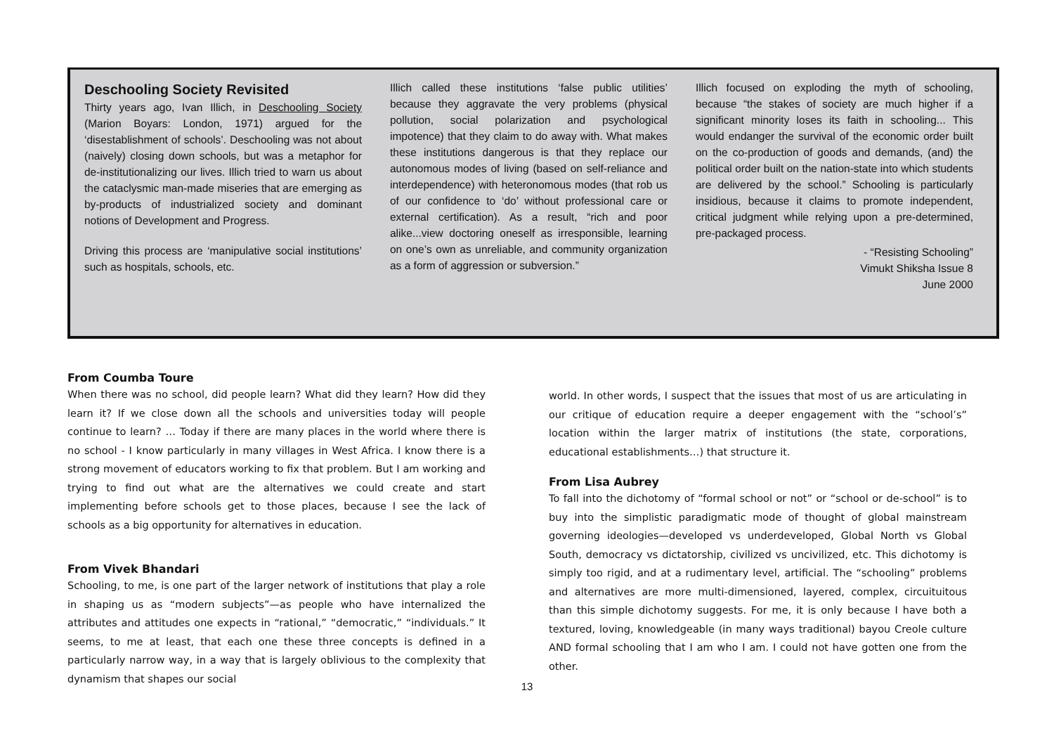Deschooling Society Revisited
Thirty years ago, Ivan Illich, in Deschooling Society (Marion Boyars: London, 1971) argued for the ‘disestablishment of schools’. Deschooling was not about (naively) closing down schools, but was a metaphor for de-institutionalizing our lives. Illich tried to warn us about the cataclysmic man-made miseries that are emerging as by-products of industrialized society and dominant notions of Development and Progress.
Driving this process are ‘manipulative social institutions’ such as hospitals, schools, etc.
Illich called these institutions ‘false public utilities’ because they aggravate the very problems (physical pollution, social polarization and psychological impotence) that they claim to do away with. What makes these institutions dangerous is that they replace our autonomous modes of living (based on self-reliance and interdependence) with heteronomous modes (that rob us of our confidence to ‘do’ without professional care or external certification). As a result, “rich and poor alike...view doctoring oneself as irresponsible, learning on one’s own as unreliable, and community organization as a form of aggression or subversion.”
Illich focused on exploding the myth of schooling, because “the stakes of society are much higher if a significant minority loses its faith in schooling... This would endanger the survival of the economic order built on the co-production of goods and demands, (and) the political order built on the nation-state into which students are delivered by the school.” Schooling is particularly insidious, because it claims to promote independent, critical judgment while relying upon a pre-determined, pre-packaged process.
- “Resisting Schooling”
Vimukt Shiksha Issue 8
June 2000
From Coumba Toure
When there was no school, did people learn? What did they learn? How did they learn it? If we close down all the schools and universities today will people continue to learn? … Today if there are many places in the world where there is no school - I know particularly in many villages in West Africa. I know there is a strong movement of educators working to fix that problem. But I am working and trying to find out what are the alternatives we could create and start implementing before schools get to those places, because I see the lack of schools as a big opportunity for alternatives in education.
From Vivek Bhandari
Schooling, to me, is one part of the larger network of institutions that play a role in shaping us as “modern subjects”—as people who have internalized the attributes and attitudes one expects in “rational,” “democratic,” “individuals.” It seems, to me at least, that each one these three concepts is defined in a particularly narrow way, in a way that is largely oblivious to the complexity that dynamism that shapes our social
world. In other words, I suspect that the issues that most of us are articulating in our critique of education require a deeper engagement with the “school’s” location within the larger matrix of institutions (the state, corporations, educational establishments…) that structure it.
From Lisa Aubrey
To fall into the dichotomy of “formal school or not” or “school or de-school” is to buy into the simplistic paradigmatic mode of thought of global mainstream governing ideologies—developed vs underdeveloped, Global North vs Global South, democracy vs dictatorship, civilized vs uncivilized, etc. This dichotomy is simply too rigid, and at a rudimentary level, artificial. The “schooling” problems and alternatives are more multi-dimensioned, layered, complex, circuituitous than this simple dichotomy suggests. For me, it is only because I have both a textured, loving, knowledgeable (in many ways traditional) bayou Creole culture AND formal schooling that I am who I am. I could not have gotten one from the other.
13